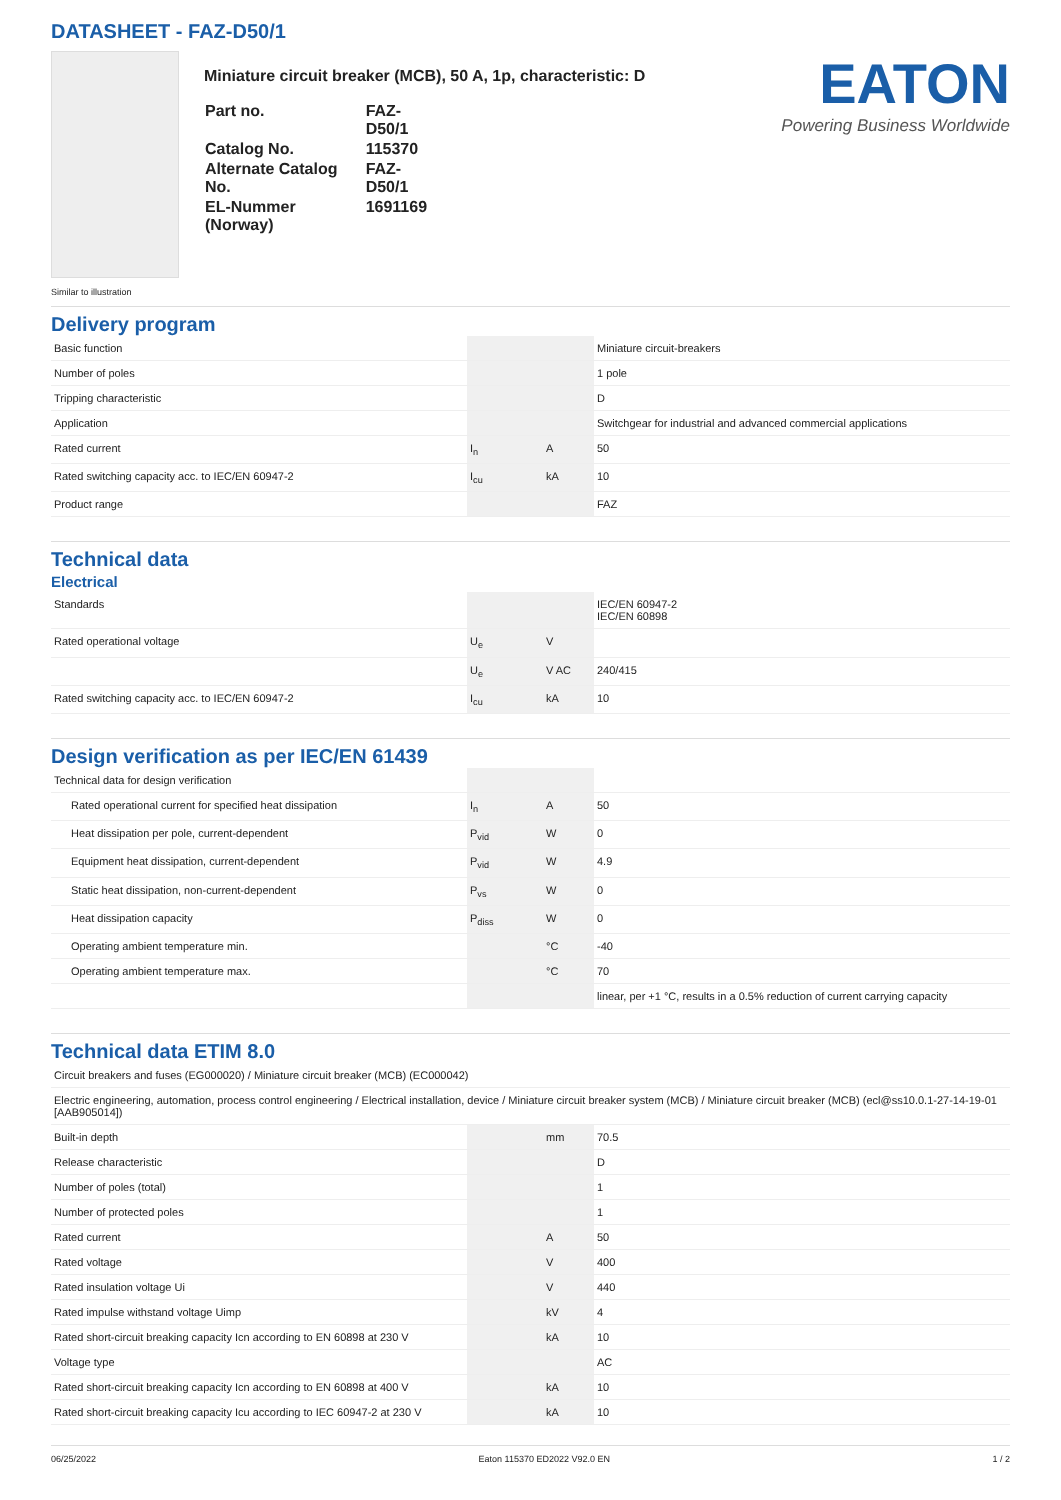DATASHEET - FAZ-D50/1
Miniature circuit breaker (MCB), 50 A, 1p, characteristic: D
| Part no. | FAZ-D50/1 |
| Catalog No. | 115370 |
| Alternate Catalog No. | FAZ-D50/1 |
| EL-Nummer (Norway) | 1691169 |
EATON
Powering Business Worldwide
Similar to illustration
Delivery program
| Basic function | | | Miniature circuit-breakers |
| Number of poles | | | 1 pole |
| Tripping characteristic | | | D |
| Application | | | Switchgear for industrial and advanced commercial applications |
| Rated current | I<sub>n</sub> | A | 50 |
| Rated switching capacity acc. to IEC/EN 60947-2 | I<sub>cu</sub> | kA | 10 |
| Product range | | | FAZ |
Technical data
Electrical
| Standards | | | IEC/EN 60947-2 IEC/EN 60898 |
| Rated operational voltage | U<sub>e</sub> | V | |
| | U<sub>e</sub> | V AC | 240/415 |
| Rated switching capacity acc. to IEC/EN 60947-2 | I<sub>cu</sub> | kA | 10 |
Design verification as per IEC/EN 61439
| Technical data for design verification | | | |
| Rated operational current for specified heat dissipation | I<sub>n</sub> | A | 50 |
| Heat dissipation per pole, current-dependent | P<sub>vid</sub> | W | 0 |
| Equipment heat dissipation, current-dependent | P<sub>vid</sub> | W | 4.9 |
| Static heat dissipation, non-current-dependent | P<sub>vs</sub> | W | 0 |
| Heat dissipation capacity | P<sub>diss</sub> | W | 0 |
| Operating ambient temperature min. | | °C | -40 |
| Operating ambient temperature max. | | °C | 70 |
| | | | linear, per +1 °C, results in a 0.5% reduction of current carrying capacity |
Technical data ETIM 8.0
| Circuit breakers and fuses (EG000020) / Miniature circuit breaker (MCB) (EC000042) | | | |
| Electric engineering, automation, process control engineering / Electrical installation, device / Miniature circuit breaker system (MCB) / Miniature circuit breaker (MCB) (ecl@ss10.0.1-27-14-19-01 [AAB905014]) | | | |
| Built-in depth | | mm | 70.5 |
| Release characteristic | | | D |
| Number of poles (total) | | | 1 |
| Number of protected poles | | | 1 |
| Rated current | | A | 50 |
| Rated voltage | | V | 400 |
| Rated insulation voltage Ui | | V | 440 |
| Rated impulse withstand voltage Uimp | | kV | 4 |
| Rated short-circuit breaking capacity Icn according to EN 60898 at 230 V | | kA | 10 |
| Voltage type | | | AC |
| Rated short-circuit breaking capacity Icn according to EN 60898 at 400 V | | kA | 10 |
| Rated short-circuit breaking capacity Icu according to IEC 60947-2 at 230 V | | kA | 10 |
06/25/2022 Eaton 115370 ED2022 V92.0 EN 1 / 2